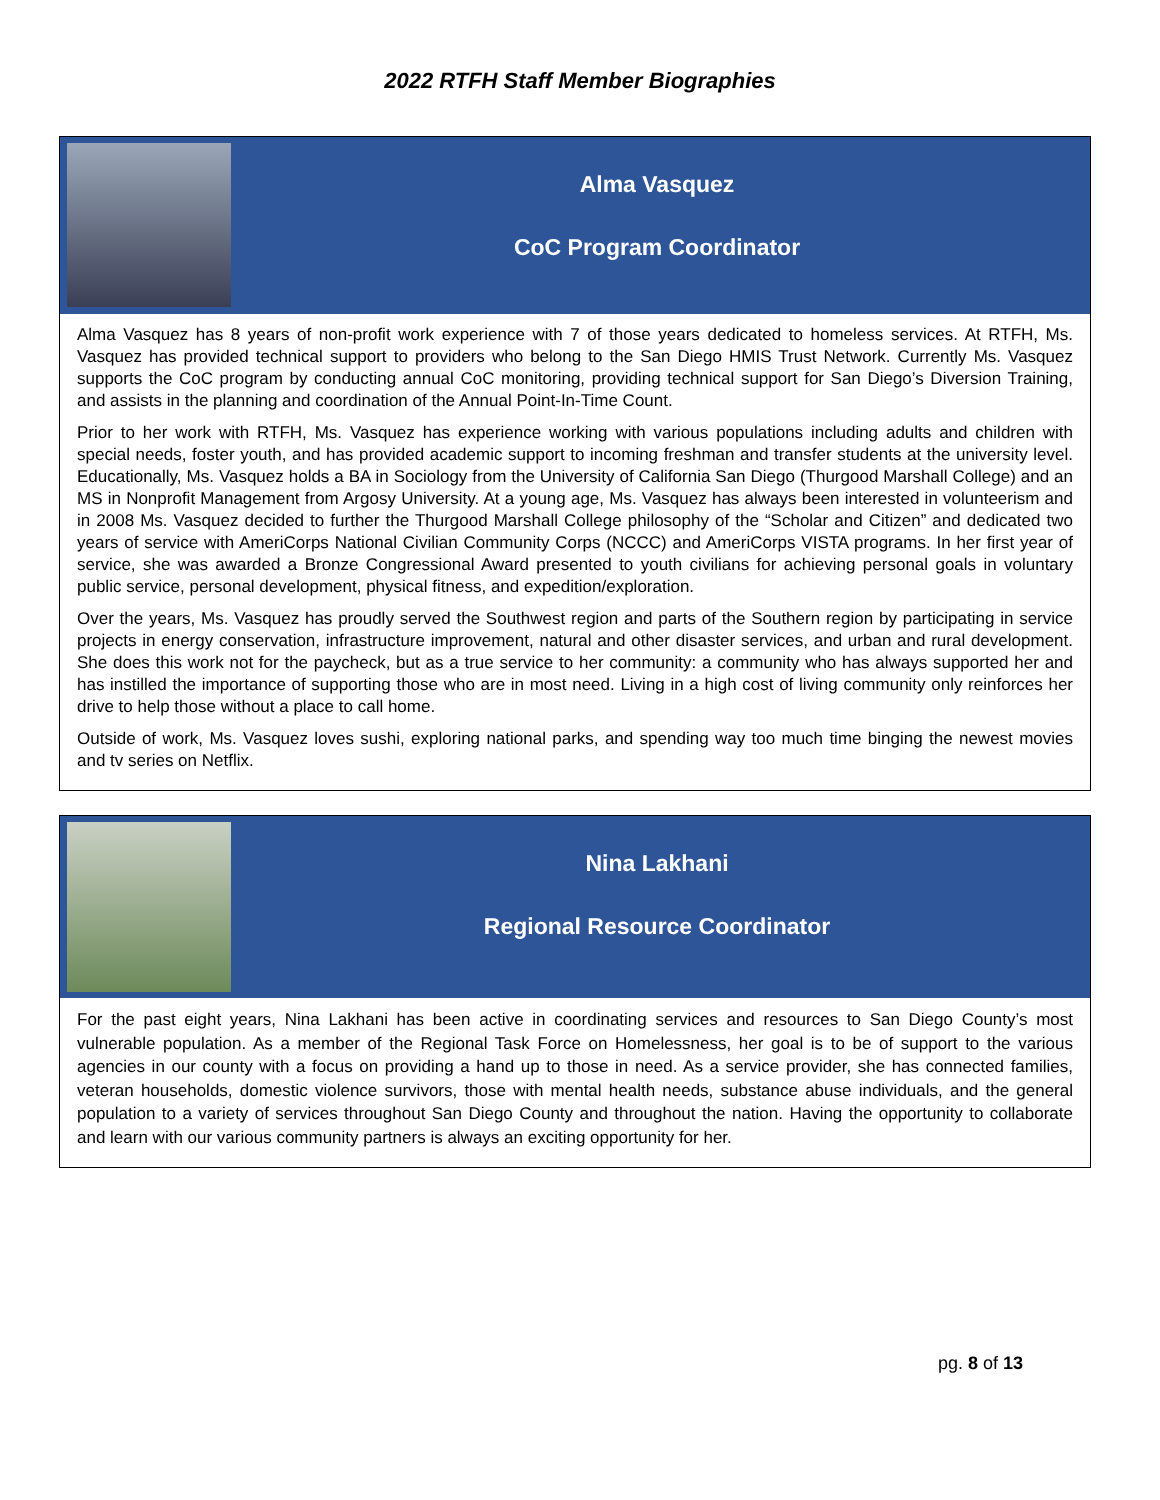2022 RTFH Staff Member Biographies
Alma Vasquez
CoC Program Coordinator
Alma Vasquez has 8 years of non-profit work experience with 7 of those years dedicated to homeless services. At RTFH, Ms. Vasquez has provided technical support to providers who belong to the San Diego HMIS Trust Network. Currently Ms. Vasquez supports the CoC program by conducting annual CoC monitoring, providing technical support for San Diego’s Diversion Training, and assists in the planning and coordination of the Annual Point-In-Time Count.
Prior to her work with RTFH, Ms. Vasquez has experience working with various populations including adults and children with special needs, foster youth, and has provided academic support to incoming freshman and transfer students at the university level. Educationally, Ms. Vasquez holds a BA in Sociology from the University of California San Diego (Thurgood Marshall College) and an MS in Nonprofit Management from Argosy University. At a young age, Ms. Vasquez has always been interested in volunteerism and in 2008 Ms. Vasquez decided to further the Thurgood Marshall College philosophy of the “Scholar and Citizen” and dedicated two years of service with AmeriCorps National Civilian Community Corps (NCCC) and AmeriCorps VISTA programs. In her first year of service, she was awarded a Bronze Congressional Award presented to youth civilians for achieving personal goals in voluntary public service, personal development, physical fitness, and expedition/exploration.
Over the years, Ms. Vasquez has proudly served the Southwest region and parts of the Southern region by participating in service projects in energy conservation, infrastructure improvement, natural and other disaster services, and urban and rural development. She does this work not for the paycheck, but as a true service to her community: a community who has always supported her and has instilled the importance of supporting those who are in most need. Living in a high cost of living community only reinforces her drive to help those without a place to call home.
Outside of work, Ms. Vasquez loves sushi, exploring national parks, and spending way too much time binging the newest movies and tv series on Netflix.
Nina Lakhani
Regional Resource Coordinator
For the past eight years, Nina Lakhani has been active in coordinating services and resources to San Diego County’s most vulnerable population. As a member of the Regional Task Force on Homelessness, her goal is to be of support to the various agencies in our county with a focus on providing a hand up to those in need. As a service provider, she has connected families, veteran households, domestic violence survivors, those with mental health needs, substance abuse individuals, and the general population to a variety of services throughout San Diego County and throughout the nation. Having the opportunity to collaborate and learn with our various community partners is always an exciting opportunity for her.
pg. 8 of 13